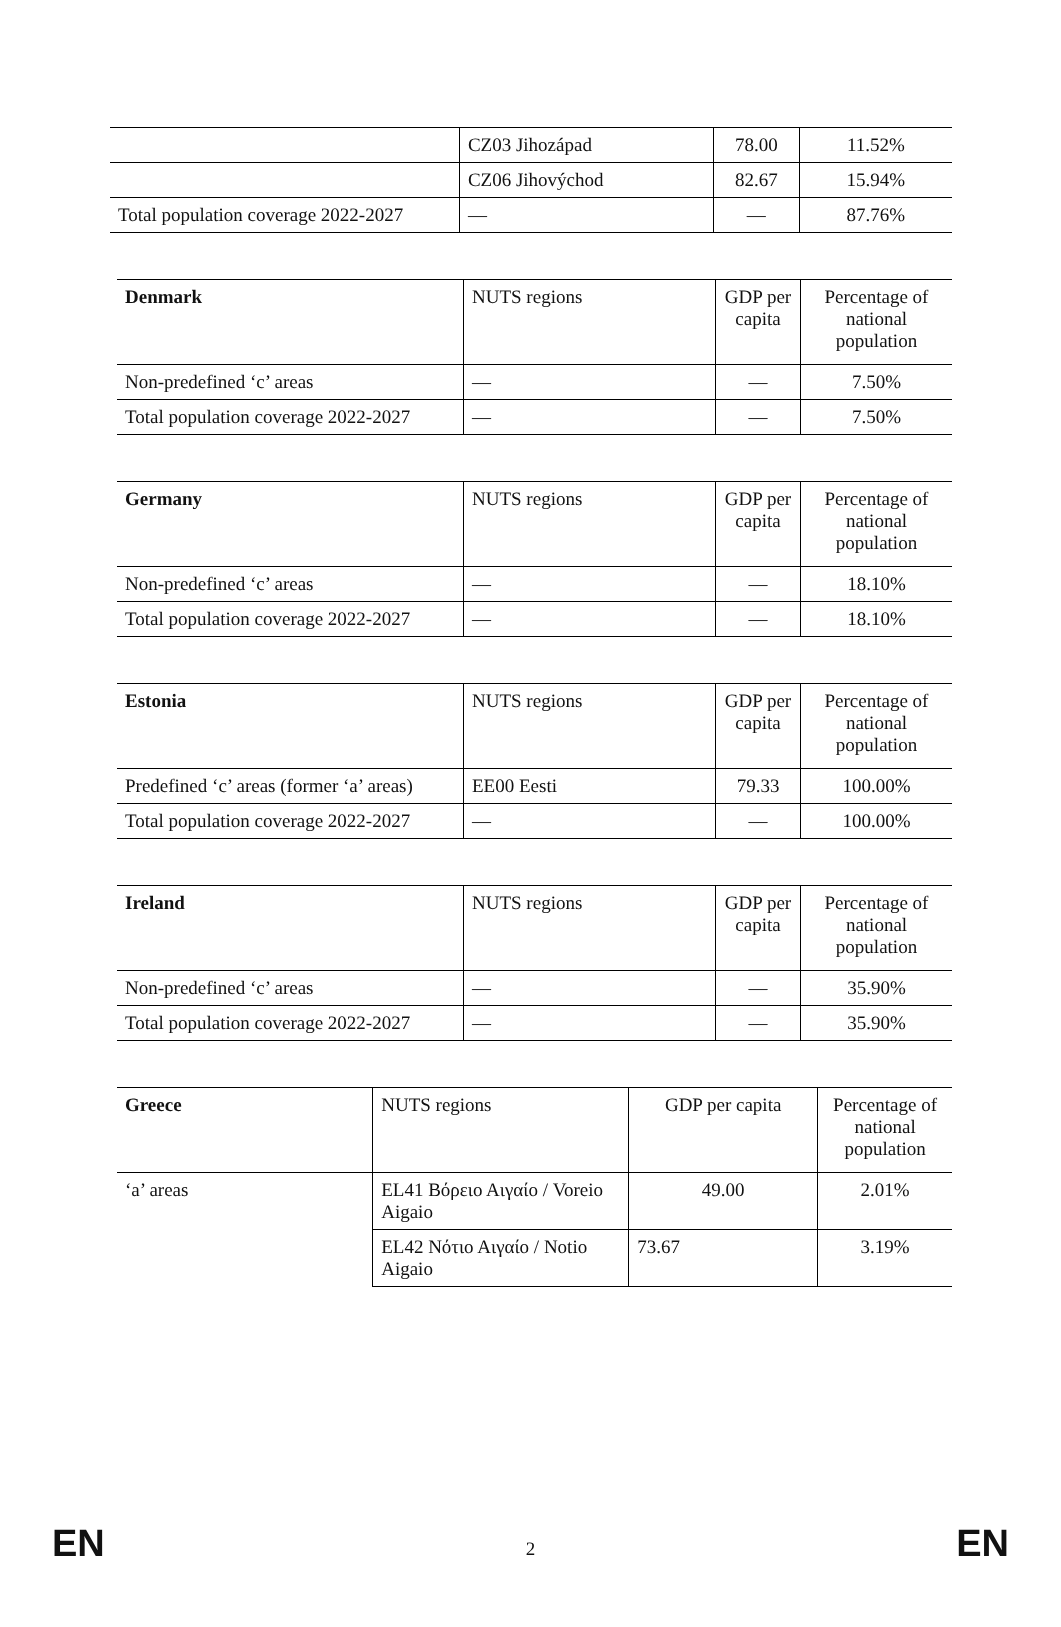| | CZ03 Jihozápad | 78.00 | 11.52% |
| | CZ06 Jihovýchod | 82.67 | 15.94% |
| Total population coverage 2022-2027 | — | — | 87.76% |
| Denmark | NUTS regions | GDP per capita | Percentage of national population |
| Non-predefined ‘c’ areas | — | — | 7.50% |
| Total population coverage 2022-2027 | — | — | 7.50% |
| Germany | NUTS regions | GDP per capita | Percentage of national population |
| Non-predefined ‘c’ areas | — | — | 18.10% |
| Total population coverage 2022-2027 | — | — | 18.10% |
| Estonia | NUTS regions | GDP per capita | Percentage of national population |
| Predefined ‘c’ areas (former ‘a’ areas) | EE00 Eesti | 79.33 | 100.00% |
| Total population coverage 2022-2027 | — | — | 100.00% |
| Ireland | NUTS regions | GDP per capita | Percentage of national population |
| Non-predefined ‘c’ areas | — | — | 35.90% |
| Total population coverage 2022-2027 | — | — | 35.90% |
| Greece | NUTS regions | GDP per capita | Percentage of national population |
| ‘a’ areas | EL41 Βόρειο Αιγαίο / Voreio Aigaio | 49.00 | 2.01% |
| | EL42 Νότιο Αιγαίο / Notio Aigaio | 73.67 | 3.19% |
EN
2
EN